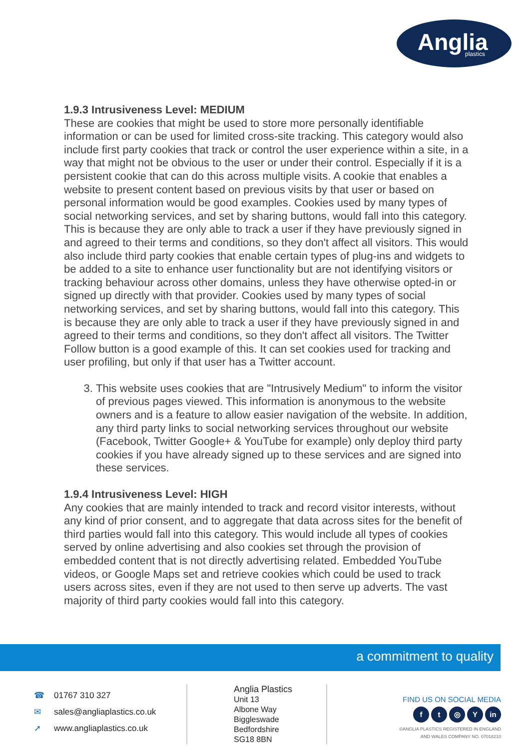Anglia
plastics
1.9.3 Intrusiveness Level: MEDIUM
These are cookies that might be used to store more personally identifiable information or can be used for limited cross-site tracking. This category would also include first party cookies that track or control the user experience within a site, in a way that might not be obvious to the user or under their control. Especially if it is a persistent cookie that can do this across multiple visits. A cookie that enables a website to present content based on previous visits by that user or based on personal information would be good examples. Cookies used by many types of social networking services, and set by sharing buttons, would fall into this category. This is because they are only able to track a user if they have previously signed in and agreed to their terms and conditions, so they don't affect all visitors. This would also include third party cookies that enable certain types of plug-ins and widgets to be added to a site to enhance user functionality but are not identifying visitors or tracking behaviour across other domains, unless they have otherwise opted-in or signed up directly with that provider. Cookies used by many types of social networking services, and set by sharing buttons, would fall into this category. This is because they are only able to track a user if they have previously signed in and agreed to their terms and conditions, so they don't affect all visitors. The Twitter Follow button is a good example of this. It can set cookies used for tracking and user profiling, but only if that user has a Twitter account.
3. This website uses cookies that are "Intrusively Medium" to inform the visitor of previous pages viewed. This information is anonymous to the website owners and is a feature to allow easier navigation of the website. In addition, any third party links to social networking services throughout our website (Facebook, Twitter Google+ & YouTube for example) only deploy third party cookies if you have already signed up to these services and are signed into these services.
1.9.4 Intrusiveness Level: HIGH
Any cookies that are mainly intended to track and record visitor interests, without any kind of prior consent, and to aggregate that data across sites for the benefit of third parties would fall into this category. This would include all types of cookies served by online advertising and also cookies set through the provision of embedded content that is not directly advertising related. Embedded YouTube videos, or Google Maps set and retrieve cookies which could be used to track users across sites, even if they are not used to then serve up adverts. The vast majority of third party cookies would fall into this category.
a commitment to quality
☎ 01767 310 327
✉ sales@angliaplastics.co.uk
➚ www.angliaplastics.co.uk
Anglia Plastics
Unit 13
Albone Way
Biggleswade
Bedfordshire
SG18 8BN
FIND US ON SOCIAL MEDIA
ft ◎ Y in
©ANGLIA PLASTICS REGISTERED IN ENGLAND
AND WALES COMPANY NO. 07018210